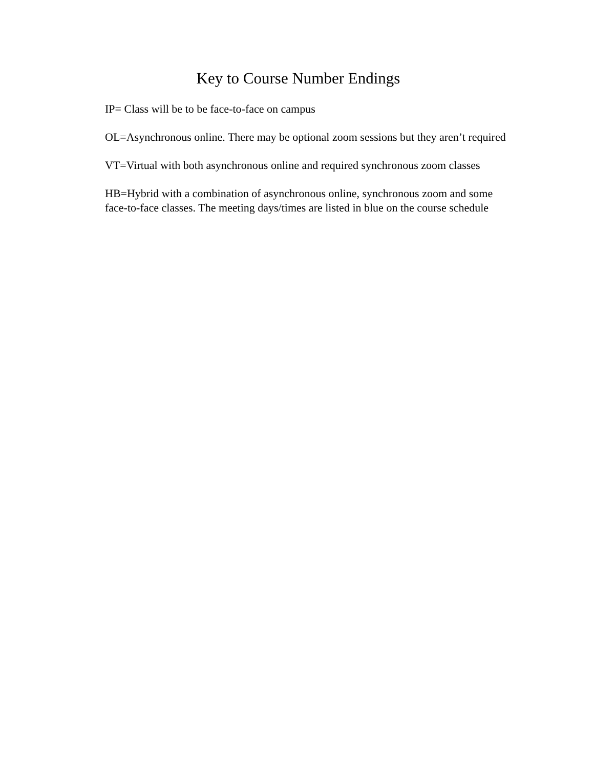Key to Course Number Endings
IP= Class will be to be face-to-face on campus
OL=Asynchronous online. There may be optional zoom sessions but they aren’t required
VT=Virtual with both asynchronous online and required synchronous zoom classes
HB=Hybrid with a combination of asynchronous online, synchronous zoom and some
face-to-face classes. The meeting days/times are listed in blue on the course schedule